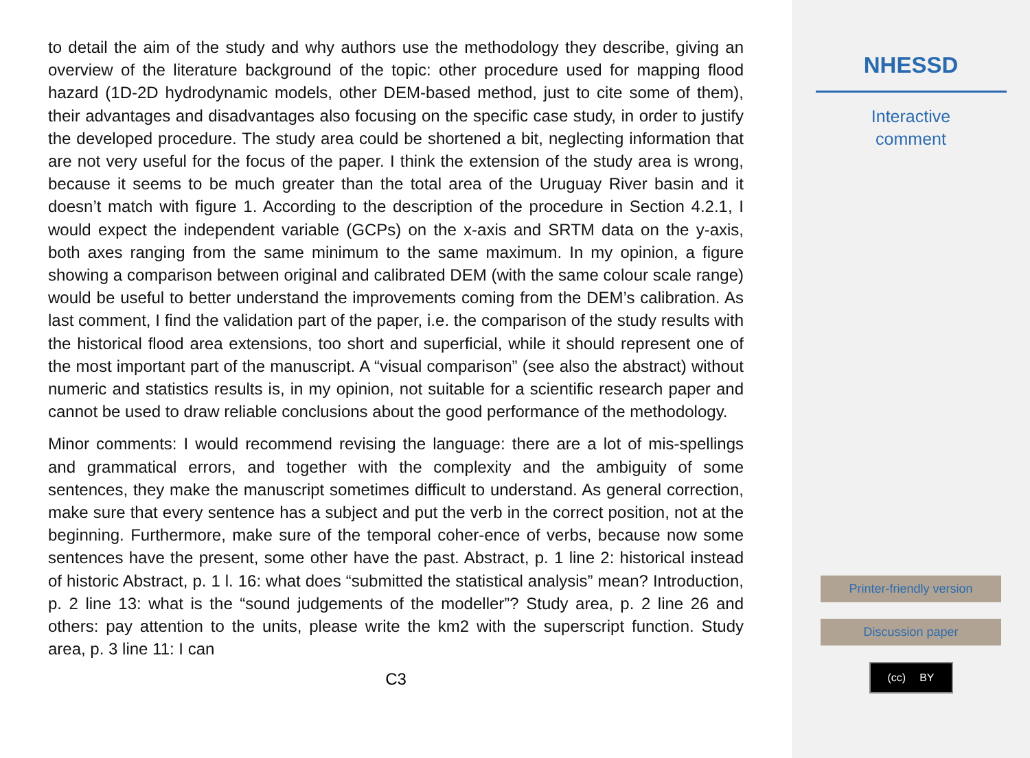to detail the aim of the study and why authors use the methodology they describe, giving an overview of the literature background of the topic: other procedure used for mapping flood hazard (1D-2D hydrodynamic models, other DEM-based method, just to cite some of them), their advantages and disadvantages also focusing on the specific case study, in order to justify the developed procedure. The study area could be shortened a bit, neglecting information that are not very useful for the focus of the paper. I think the extension of the study area is wrong, because it seems to be much greater than the total area of the Uruguay River basin and it doesn’t match with figure 1. According to the description of the procedure in Section 4.2.1, I would expect the independent variable (GCPs) on the x-axis and SRTM data on the y-axis, both axes ranging from the same minimum to the same maximum. In my opinion, a figure showing a comparison between original and calibrated DEM (with the same colour scale range) would be useful to better understand the improvements coming from the DEM’s calibration. As last comment, I find the validation part of the paper, i.e. the comparison of the study results with the historical flood area extensions, too short and superficial, while it should represent one of the most important part of the manuscript. A “visual comparison” (see also the abstract) without numeric and statistics results is, in my opinion, not suitable for a scientific research paper and cannot be used to draw reliable conclusions about the good performance of the methodology.
Minor comments: I would recommend revising the language: there are a lot of mis-spellings and grammatical errors, and together with the complexity and the ambiguity of some sentences, they make the manuscript sometimes difficult to understand. As general correction, make sure that every sentence has a subject and put the verb in the correct position, not at the beginning. Furthermore, make sure of the temporal coher-ence of verbs, because now some sentences have the present, some other have the past. Abstract, p. 1 line 2: historical instead of historic Abstract, p. 1 l. 16: what does “submitted the statistical analysis” mean? Introduction, p. 2 line 13: what is the “sound judgements of the modeller”? Study area, p. 2 line 26 and others: pay attention to the units, please write the km2 with the superscript function. Study area, p. 3 line 11: I can
C3
NHESSD
Interactive
comment
Printer-friendly version
Discussion paper
(cc) BY